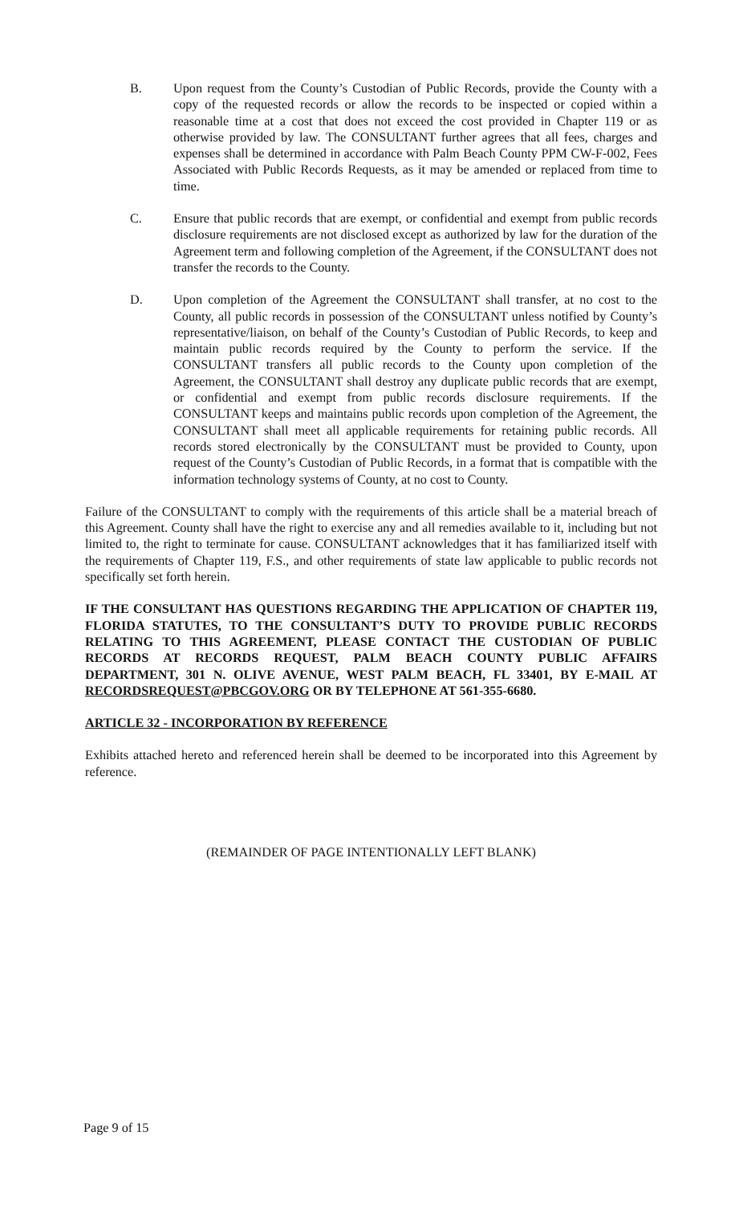B. Upon request from the County’s Custodian of Public Records, provide the County with a copy of the requested records or allow the records to be inspected or copied within a reasonable time at a cost that does not exceed the cost provided in Chapter 119 or as otherwise provided by law. The CONSULTANT further agrees that all fees, charges and expenses shall be determined in accordance with Palm Beach County PPM CW-F-002, Fees Associated with Public Records Requests, as it may be amended or replaced from time to time.
C. Ensure that public records that are exempt, or confidential and exempt from public records disclosure requirements are not disclosed except as authorized by law for the duration of the Agreement term and following completion of the Agreement, if the CONSULTANT does not transfer the records to the County.
D. Upon completion of the Agreement the CONSULTANT shall transfer, at no cost to the County, all public records in possession of the CONSULTANT unless notified by County’s representative/liaison, on behalf of the County’s Custodian of Public Records, to keep and maintain public records required by the County to perform the service. If the CONSULTANT transfers all public records to the County upon completion of the Agreement, the CONSULTANT shall destroy any duplicate public records that are exempt, or confidential and exempt from public records disclosure requirements. If the CONSULTANT keeps and maintains public records upon completion of the Agreement, the CONSULTANT shall meet all applicable requirements for retaining public records. All records stored electronically by the CONSULTANT must be provided to County, upon request of the County’s Custodian of Public Records, in a format that is compatible with the information technology systems of County, at no cost to County.
Failure of the CONSULTANT to comply with the requirements of this article shall be a material breach of this Agreement. County shall have the right to exercise any and all remedies available to it, including but not limited to, the right to terminate for cause. CONSULTANT acknowledges that it has familiarized itself with the requirements of Chapter 119, F.S., and other requirements of state law applicable to public records not specifically set forth herein.
IF THE CONSULTANT HAS QUESTIONS REGARDING THE APPLICATION OF CHAPTER 119, FLORIDA STATUTES, TO THE CONSULTANT’S DUTY TO PROVIDE PUBLIC RECORDS RELATING TO THIS AGREEMENT, PLEASE CONTACT THE CUSTODIAN OF PUBLIC RECORDS AT RECORDS REQUEST, PALM BEACH COUNTY PUBLIC AFFAIRS DEPARTMENT, 301 N. OLIVE AVENUE, WEST PALM BEACH, FL 33401, BY E-MAIL AT RECORDSREQUEST@PBCGOV.ORG OR BY TELEPHONE AT 561-355-6680.
ARTICLE 32 - INCORPORATION BY REFERENCE
Exhibits attached hereto and referenced herein shall be deemed to be incorporated into this Agreement by reference.
(REMAINDER OF PAGE INTENTIONALLY LEFT BLANK)
Page 9 of 15